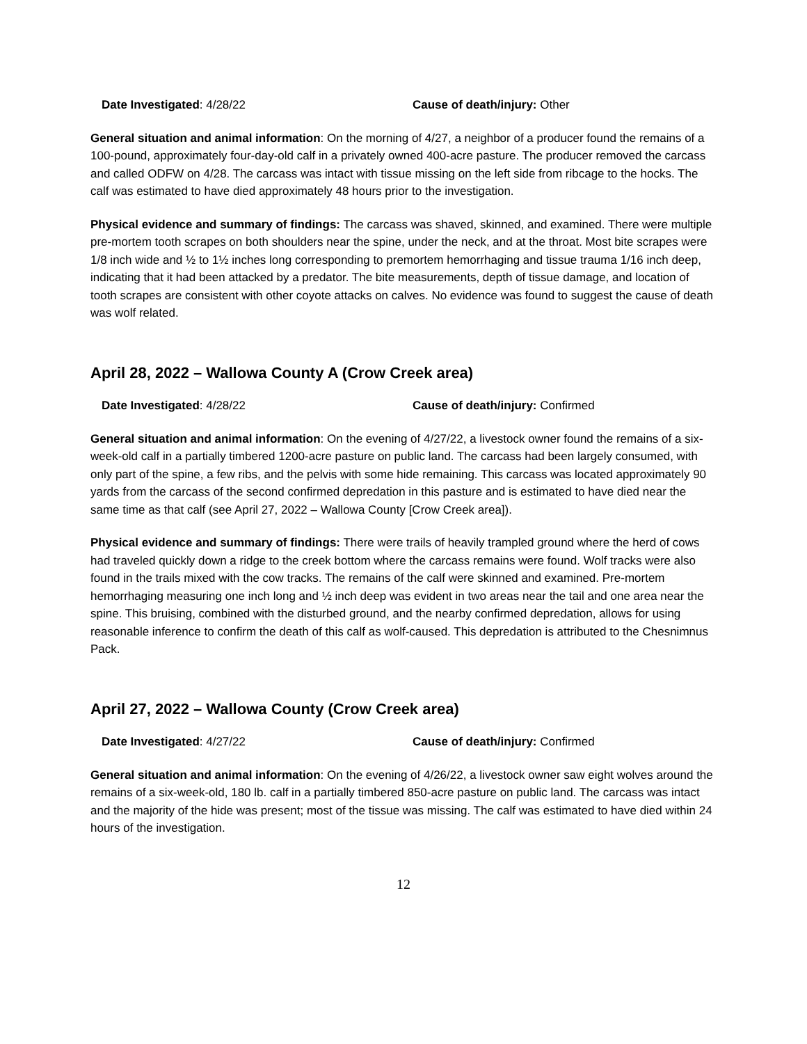Date Investigated: 4/28/22 Cause of death/injury: Other
General situation and animal information: On the morning of 4/27, a neighbor of a producer found the remains of a 100-pound, approximately four-day-old calf in a privately owned 400-acre pasture. The producer removed the carcass and called ODFW on 4/28. The carcass was intact with tissue missing on the left side from ribcage to the hocks. The calf was estimated to have died approximately 48 hours prior to the investigation.
Physical evidence and summary of findings: The carcass was shaved, skinned, and examined. There were multiple pre-mortem tooth scrapes on both shoulders near the spine, under the neck, and at the throat. Most bite scrapes were 1/8 inch wide and ½ to 1½ inches long corresponding to premortem hemorrhaging and tissue trauma 1/16 inch deep, indicating that it had been attacked by a predator. The bite measurements, depth of tissue damage, and location of tooth scrapes are consistent with other coyote attacks on calves. No evidence was found to suggest the cause of death was wolf related.
April 28, 2022 – Wallowa County A (Crow Creek area)
Date Investigated: 4/28/22 Cause of death/injury: Confirmed
General situation and animal information: On the evening of 4/27/22, a livestock owner found the remains of a six-week-old calf in a partially timbered 1200-acre pasture on public land. The carcass had been largely consumed, with only part of the spine, a few ribs, and the pelvis with some hide remaining. This carcass was located approximately 90 yards from the carcass of the second confirmed depredation in this pasture and is estimated to have died near the same time as that calf (see April 27, 2022 – Wallowa County [Crow Creek area]).
Physical evidence and summary of findings: There were trails of heavily trampled ground where the herd of cows had traveled quickly down a ridge to the creek bottom where the carcass remains were found. Wolf tracks were also found in the trails mixed with the cow tracks. The remains of the calf were skinned and examined. Pre-mortem hemorrhaging measuring one inch long and ½ inch deep was evident in two areas near the tail and one area near the spine. This bruising, combined with the disturbed ground, and the nearby confirmed depredation, allows for using reasonable inference to confirm the death of this calf as wolf-caused. This depredation is attributed to the Chesnimnus Pack.
April 27, 2022 – Wallowa County (Crow Creek area)
Date Investigated: 4/27/22 Cause of death/injury: Confirmed
General situation and animal information: On the evening of 4/26/22, a livestock owner saw eight wolves around the remains of a six-week-old, 180 lb. calf in a partially timbered 850-acre pasture on public land. The carcass was intact and the majority of the hide was present; most of the tissue was missing. The calf was estimated to have died within 24 hours of the investigation.
12